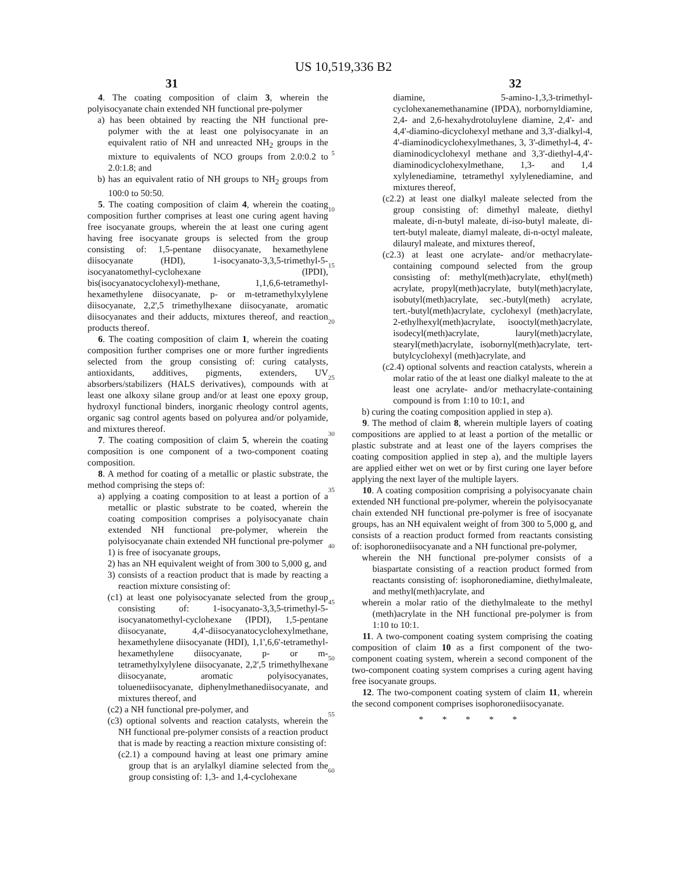US 10,519,336 B2
31 32
4. The coating composition of claim 3, wherein the polyisocyanate chain extended NH functional pre-polymer
a) has been obtained by reacting the NH functional pre-polymer with the at least one polyisocyanate in an equivalent ratio of NH and unreacted NH<sub>2</sub> groups in the mixture to equivalents of NCO groups from 2.0:0.2 to 2.0:1.8; and
b) has an equivalent ratio of NH groups to NH<sub>2</sub> groups from 100:0 to 50:50.
5. The coating composition of claim 4, wherein the coating composition further comprises at least one curing agent having free isocyanate groups, wherein the at least one curing agent having free isocyanate groups is selected from the group consisting of: 1,5-pentane diisocyanate, hexamethylene diisocyanate (HDI), 1-isocyanato-3,3,5-trimethyl-5-isocyanatomethyl-cyclohexane (IPDI), bis(isocyanatocyclohexyl)-methane, 1,1,6,6-tetramethyl-hexamethylene diisocyanate, p- or m-tetramethylxylylene diisocyanate, 2,2',5 trimethylhexane diisocyanate, aromatic diisocyanates and their adducts, mixtures thereof, and reaction products thereof.
6. The coating composition of claim 1, wherein the coating composition further comprises one or more further ingredients selected from the group consisting of: curing catalysts, antioxidants, additives, pigments, extenders, UV absorbers/stabilizers (HALS derivatives), compounds with at least one alkoxy silane group and/or at least one epoxy group, hydroxyl functional binders, inorganic rheology control agents, organic sag control agents based on polyurea and/or polyamide, and mixtures thereof.
7. The coating composition of claim 5, wherein the coating composition is one component of a two-component coating composition.
8. A method for coating of a metallic or plastic substrate, the method comprising the steps of:
a) applying a coating composition to at least a portion of a metallic or plastic substrate to be coated, wherein the coating composition comprises a polyisocyanate chain extended NH functional pre-polymer, wherein the polyisocyanate chain extended NH functional pre-polymer
1) is free of isocyanate groups,
2) has an NH equivalent weight of from 300 to 5,000 g, and
3) consists of a reaction product that is made by reacting a reaction mixture consisting of:
(c1) at least one polyisocyanate selected from the group consisting of: 1-isocyanato-3,3,5-trimethyl-5-isocyanatomethyl-cyclohexane (IPDI), 1,5-pentane diisocyanate, 4,4'-diisocyanatocyclohexylmethane, hexamethylene diisocyanate (HDI), 1,1',6,6'-tetramethyl-hexamethylene diisocyanate, p- or m-tetramethylxylylene diisocyanate, 2,2',5 trimethylhexane diisocyanate, aromatic polyisocyanates, toluenediisocyanate, diphenylmethanediisocyanate, and mixtures thereof, and
(c2) a NH functional pre-polymer, and
(c3) optional solvents and reaction catalysts, wherein the NH functional pre-polymer consists of a reaction product that is made by reacting a reaction mixture consisting of:
(c2.1) a compound having at least one primary amine group that is an arylalkyl diamine selected from the group consisting of: 1,3- and 1,4-cyclohexane
5
10
15
20
25
30
35
40
45
50
55
60
diamine, 5-amino-1,3,3-trimethyl-cyclohexanemethanamine (IPDA), norbornyldiamine, 2,4- and 2,6-hexahydrotoluylene diamine, 2,4'- and 4,4'-diamino-dicyclohexyl methane and 3,3'-dialkyl-4, 4'-diaminodicyclohexylmethanes, 3, 3'-dimethyl-4, 4'-diaminodicyclohexyl methane and 3,3'-diethyl-4,4'-diaminodicyclohexylmethane, 1,3- and 1,4 xylylenediamine, tetramethyl xylylenediamine, and mixtures thereof,
(c2.2) at least one dialkyl maleate selected from the group consisting of: dimethyl maleate, diethyl maleate, di-n-butyl maleate, di-iso-butyl maleate, di-tert-butyl maleate, diamyl maleate, di-n-octyl maleate, dilauryl maleate, and mixtures thereof,
(c2.3) at least one acrylate- and/or methacrylate-containing compound selected from the group consisting of: methyl(meth)acrylate, ethyl(meth) acrylate, propyl(meth)acrylate, butyl(meth)acrylate, isobutyl(meth)acrylate, sec.-butyl(meth) acrylate, tert.-butyl(meth)acrylate, cyclohexyl (meth)acrylate, 2-ethylhexyl(meth)acrylate, isooctyl(meth)acrylate, isodecyl(meth)acrylate, lauryl(meth)acrylate, stearyl(meth)acrylate, isobornyl(meth)acrylate, tert-butylcyclohexyl (meth)acrylate, and
(c2.4) optional solvents and reaction catalysts, wherein a molar ratio of the at least one dialkyl maleate to the at least one acrylate- and/or methacrylate-containing compound is from 1:10 to 10:1, and
b) curing the coating composition applied in step a).
9. The method of claim 8, wherein multiple layers of coating compositions are applied to at least a portion of the metallic or plastic substrate and at least one of the layers comprises the coating composition applied in step a), and the multiple layers are applied either wet on wet or by first curing one layer before applying the next layer of the multiple layers.
10. A coating composition comprising a polyisocyanate chain extended NH functional pre-polymer, wherein the polyisocyanate chain extended NH functional pre-polymer is free of isocyanate groups, has an NH equivalent weight of from 300 to 5,000 g, and consists of a reaction product formed from reactants consisting of: isophoronediisocyanate and a NH functional pre-polymer,
wherein the NH functional pre-polymer consists of a biaspartate consisting of a reaction product formed from reactants consisting of: isophoronediamine, diethylmaleate, and methyl(meth)acrylate, and
wherein a molar ratio of the diethylmaleate to the methyl (meth)acrylate in the NH functional pre-polymer is from 1:10 to 10:1.
11. A two-component coating system comprising the coating composition of claim 10 as a first component of the two-component coating system, wherein a second component of the two-component coating system comprises a curing agent having free isocyanate groups.
12. The two-component coating system of claim 11, wherein the second component comprises isophoronediisocyanate.
* * * * *